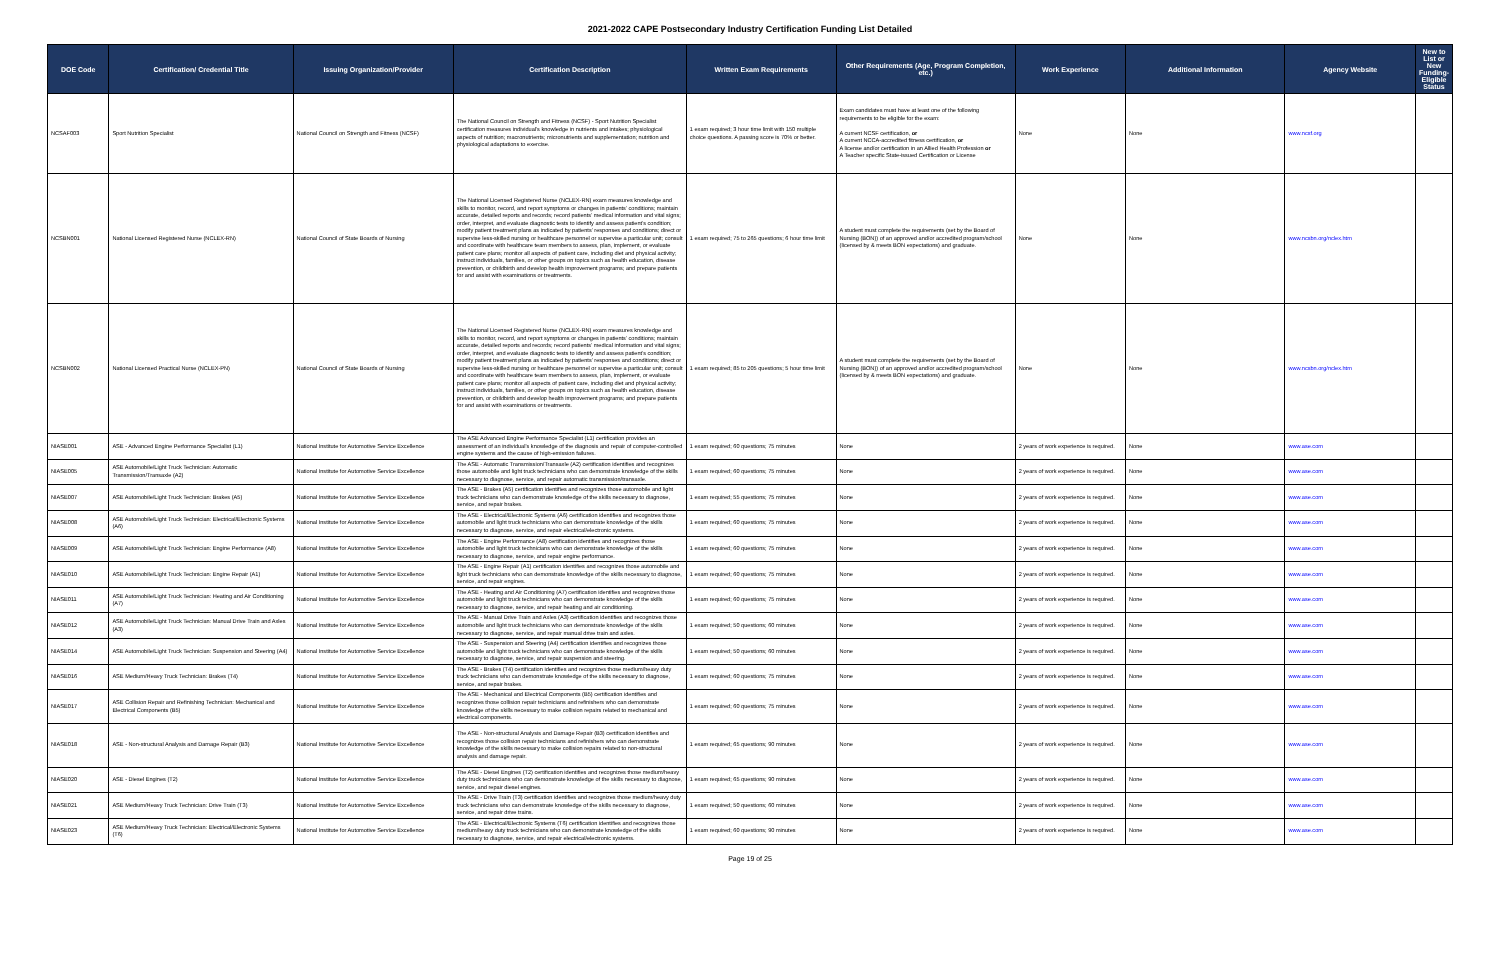2021-2022 CAPE Postsecondary Industry Certification Funding List Detailed
| DOE Code | Certification/ Credential Title | Issuing Organization/Provider | Certification Description | Written Exam Requirements | Other Requirements (Age, Program Completion, etc.) | Work Experience | Additional Information | Agency Website | New to List or New Funding-Eligible Status |
| --- | --- | --- | --- | --- | --- | --- | --- | --- | --- |
| NCSAF003 | Sport Nutrition Specialist | National Council on Strength and Fitness (NCSF) | The National Council on Strength and Fitness (NCSF) - Sport Nutrition Specialist certification measures individual's knowledge in nutrients and intakes; physiological aspects of nutrition; macronutrients; micronutrients and supplementation; nutrition and physiological adaptations to exercise. | 1 exam required; 3 hour time limit with 150 multiple choice questions. A passing score is 70% or better. | Exam candidates must have at least one of the following requirements to be eligible for the exam: A current NCSF certification, or A current NCCA-accredited fitness certification, or A license and/or certification in an Allied Health Profession or A Teacher specific State-issued Certification or License | None | None | www.ncsf.org | |
| NCSBN001 | National Licensed Registered Nurse (NCLEX-RN) | National Council of State Boards of Nursing | The National Licensed Registered Nurse (NCLEX-RN) exam measures knowledge and skills to monitor, record, and report symptoms or changes in patients' conditions; maintain accurate, detailed reports and records; record patients' medical information and vital signs; order, interpret, and evaluate diagnostic tests to identify and assess patient's condition; modify patient treatment plans as indicated by patients' responses and conditions; direct or supervise less-skilled nursing or healthcare personnel or supervise a particular unit; consult and coordinate with healthcare team members to assess, plan, implement, or evaluate patient care plans; monitor all aspects of patient care, including diet and physical activity; instruct individuals, families, or other groups on topics such as health education, disease prevention, or childbirth and develop health improvement programs; and prepare patients for and assist with examinations or treatments. | 1 exam required; 75 to 265 questions; 6 hour time limit | A student must complete the requirements (set by the Board of Nursing (BON)) of an approved and/or accredited program/school (licensed by & meets BON expectations) and graduate. | None | None | www.ncsbn.org/nclex.htm | |
| NCSBN002 | National Licensed Practical Nurse (NCLEX-PN) | National Council of State Boards of Nursing | The National Licensed Registered Nurse (NCLEX-RN) exam measures knowledge and skills to monitor, record, and report symptoms or changes in patients' conditions; maintain accurate, detailed reports and records; record patients' medical information and vital signs; order, interpret, and evaluate diagnostic tests to identify and assess patient's condition; modify patient treatment plans as indicated by patients' responses and conditions; direct or supervise less-skilled nursing or healthcare personnel or supervise a particular unit; consult and coordinate with healthcare team members to assess, plan, implement, or evaluate patient care plans; monitor all aspects of patient care, including diet and physical activity; instruct individuals, families, or other groups on topics such as health education, disease prevention, or childbirth and develop health improvement programs; and prepare patients for and assist with examinations or treatments. | 1 exam required; 85 to 205 questions; 5 hour time limit | A student must complete the requirements (set by the Board of Nursing (BON)) of an approved and/or accredited program/school (licensed by & meets BON expectations) and graduate. | None | None | www.ncsbn.org/nclex.htm | |
| NIASE001 | ASE - Advanced Engine Performance Specialist (L1) | National Institute for Automotive Service Excellence | The ASE Advanced Engine Performance Specialist (L1) certification provides an assessment of an individual's knowledge of the diagnosis and repair of computer-controlled engine systems and the cause of high-emission failures. | 1 exam required; 60 questions; 75 minutes | None | 2 years of work experience is required. | None | www.ase.com | |
| NIASE005 | ASE Automobile/Light Truck Technician: Automatic Transmission/Transaxle (A2) | National Institute for Automotive Service Excellence | The ASE - Automatic Transmission/Transaxle (A2) certification identifies and recognizes those automobile and light truck technicians who can demonstrate knowledge of the skills necessary to diagnose, service, and repair automatic transmission/transaxle. | 1 exam required; 60 questions; 75 minutes | None | 2 years of work experience is required. | None | www.ase.com | |
| NIASE007 | ASE Automobile/Light Truck Technician: Brakes (A5) | National Institute for Automotive Service Excellence | The ASE - Brakes (A5) certification identifies and recognizes those automobile and light truck technicians who can demonstrate knowledge of the skills necessary to diagnose, service, and repair brakes. | 1 exam required; 55 questions; 75 minutes | None | 2 years of work experience is required. | None | www.ase.com | |
| NIASE008 | ASE Automobile/Light Truck Technician: Electrical/Electronic Systems (A6) | National Institute for Automotive Service Excellence | The ASE - Electrical/Electronic Systems (A6) certification identifies and recognizes those automobile and light truck technicians who can demonstrate knowledge of the skills necessary to diagnose, service, and repair electrical/electronic systems. | 1 exam required; 60 questions; 75 minutes | None | 2 years of work experience is required. | None | www.ase.com | |
| NIASE009 | ASE Automobile/Light Truck Technician: Engine Performance (A8) | National Institute for Automotive Service Excellence | The ASE - Engine Performance (A8) certification identifies and recognizes those automobile and light truck technicians who can demonstrate knowledge of the skills necessary to diagnose, service, and repair engine performance. | 1 exam required; 60 questions; 75 minutes | None | 2 years of work experience is required. | None | www.ase.com | |
| NIASE010 | ASE Automobile/Light Truck Technician: Engine Repair (A1) | National Institute for Automotive Service Excellence | The ASE - Engine Repair (A1) certification identifies and recognizes those automobile and light truck technicians who can demonstrate knowledge of the skills necessary to diagnose, service, and repair engines. | 1 exam required; 60 questions; 75 minutes | None | 2 years of work experience is required. | None | www.ase.com | |
| NIASE011 | ASE Automobile/Light Truck Technician: Heating and Air Conditioning (A7) | National Institute for Automotive Service Excellence | The ASE - Heating and Air Conditioning (A7) certification identifies and recognizes those automobile and light truck technicians who can demonstrate knowledge of the skills necessary to diagnose, service, and repair heating and air conditioning. | 1 exam required; 60 questions; 75 minutes | None | 2 years of work experience is required. | None | www.ase.com | |
| NIASE012 | ASE Automobile/Light Truck Technician: Manual Drive Train and Axles (A3) | National Institute for Automotive Service Excellence | The ASE - Manual Drive Train and Axles (A3) certification identifies and recognizes those automobile and light truck technicians who can demonstrate knowledge of the skills necessary to diagnose, service, and repair manual drive train and axles. | 1 exam required; 50 questions; 60 minutes | None | 2 years of work experience is required. | None | www.ase.com | |
| NIASE014 | ASE Automobile/Light Truck Technician: Suspension and Steering (A4) | National Institute for Automotive Service Excellence | The ASE - Suspension and Steering (A4) certification identifies and recognizes those automobile and light truck technicians who can demonstrate knowledge of the skills necessary to diagnose, service, and repair suspension and steering. | 1 exam required; 50 questions; 60 minutes | None | 2 years of work experience is required. | None | www.ase.com | |
| NIASE016 | ASE Medium/Heavy Truck Technician: Brakes (T4) | National Institute for Automotive Service Excellence | The ASE - Brakes (T4) certification identifies and recognizes those medium/heavy duty truck technicians who can demonstrate knowledge of the skills necessary to diagnose, service, and repair brakes. | 1 exam required; 60 questions; 75 minutes | None | 2 years of work experience is required. | None | www.ase.com | |
| NIASE017 | ASE Collision Repair and Refinishing Technician: Mechanical and Electrical Components (B5) | National Institute for Automotive Service Excellence | The ASE - Mechanical and Electrical Components (B5) certification identifies and recognizes those collision repair technicians and refinishers who can demonstrate knowledge of the skills necessary to make collision repairs related to mechanical and electrical components. | 1 exam required; 60 questions; 75 minutes | None | 2 years of work experience is required. | None | www.ase.com | |
| NIASE018 | ASE - Non-structural Analysis and Damage Repair (B3) | National Institute for Automotive Service Excellence | The ASE - Non-structural Analysis and Damage Repair (B3) certification identifies and recognizes those collision repair technicians and refinishers who can demonstrate knowledge of the skills necessary to make collision repairs related to non-structural analysis and damage repair. | 1 exam required; 65 questions; 90 minutes | None | 2 years of work experience is required. | None | www.ase.com | |
| NIASE020 | ASE - Diesel Engines (T2) | National Institute for Automotive Service Excellence | The ASE - Diesel Engines (T2) certification identifies and recognizes those medium/heavy duty truck technicians who can demonstrate knowledge of the skills necessary to diagnose, service, and repair diesel engines. | 1 exam required; 65 questions; 90 minutes | None | 2 years of work experience is required. | None | www.ase.com | |
| NIASE021 | ASE Medium/Heavy Truck Technician: Drive Train (T3) | National Institute for Automotive Service Excellence | The ASE - Drive Train (T3) certification identifies and recognizes those medium/heavy duty truck technicians who can demonstrate knowledge of the skills necessary to diagnose, service, and repair drive trains. | 1 exam required; 50 questions; 60 minutes | None | 2 years of work experience is required. | None | www.ase.com | |
| NIASE023 | ASE Medium/Heavy Truck Technician: Electrical/Electronic Systems (T6) | National Institute for Automotive Service Excellence | The ASE - Electrical/Electronic Systems (T6) certification identifies and recognizes those medium/heavy duty truck technicians who can demonstrate knowledge of the skills necessary to diagnose, service, and repair electrical/electronic systems. | 1 exam required; 60 questions; 90 minutes | None | 2 years of work experience is required. | None | www.ase.com | |
Page 19 of 25